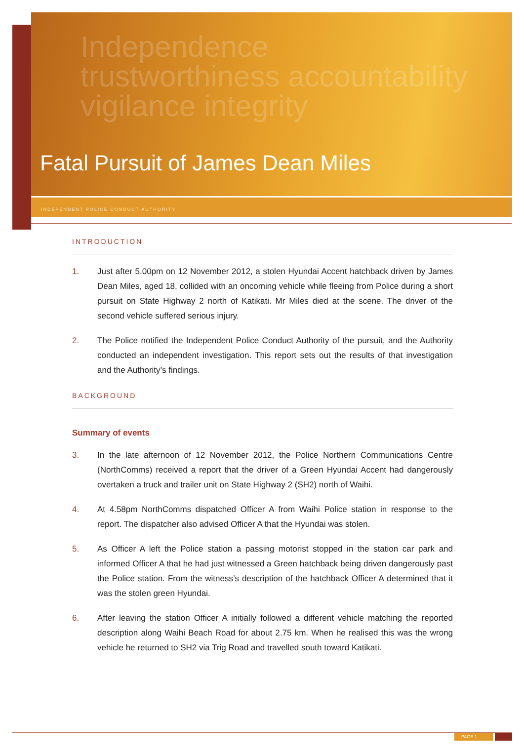Independence
trustworthiness accountability
vigilance integrity
Fatal Pursuit of James Dean Miles
INDEPENDENT POLICE CONDUCT AUTHORITY
INTRODUCTION
1. Just after 5.00pm on 12 November 2012, a stolen Hyundai Accent hatchback driven by James Dean Miles, aged 18, collided with an oncoming vehicle while fleeing from Police during a short pursuit on State Highway 2 north of Katikati. Mr Miles died at the scene. The driver of the second vehicle suffered serious injury.
2. The Police notified the Independent Police Conduct Authority of the pursuit, and the Authority conducted an independent investigation. This report sets out the results of that investigation and the Authority’s findings.
BACKGROUND
Summary of events
3. In the late afternoon of 12 November 2012, the Police Northern Communications Centre (NorthComms) received a report that the driver of a Green Hyundai Accent had dangerously overtaken a truck and trailer unit on State Highway 2 (SH2) north of Waihi.
4. At 4.58pm NorthComms dispatched Officer A from Waihi Police station in response to the report. The dispatcher also advised Officer A that the Hyundai was stolen.
5. As Officer A left the Police station a passing motorist stopped in the station car park and informed Officer A that he had just witnessed a Green hatchback being driven dangerously past the Police station. From the witness’s description of the hatchback Officer A determined that it was the stolen green Hyundai.
6. After leaving the station Officer A initially followed a different vehicle matching the reported description along Waihi Beach Road for about 2.75 km. When he realised this was the wrong vehicle he returned to SH2 via Trig Road and travelled south toward Katikati.
PAGE 1